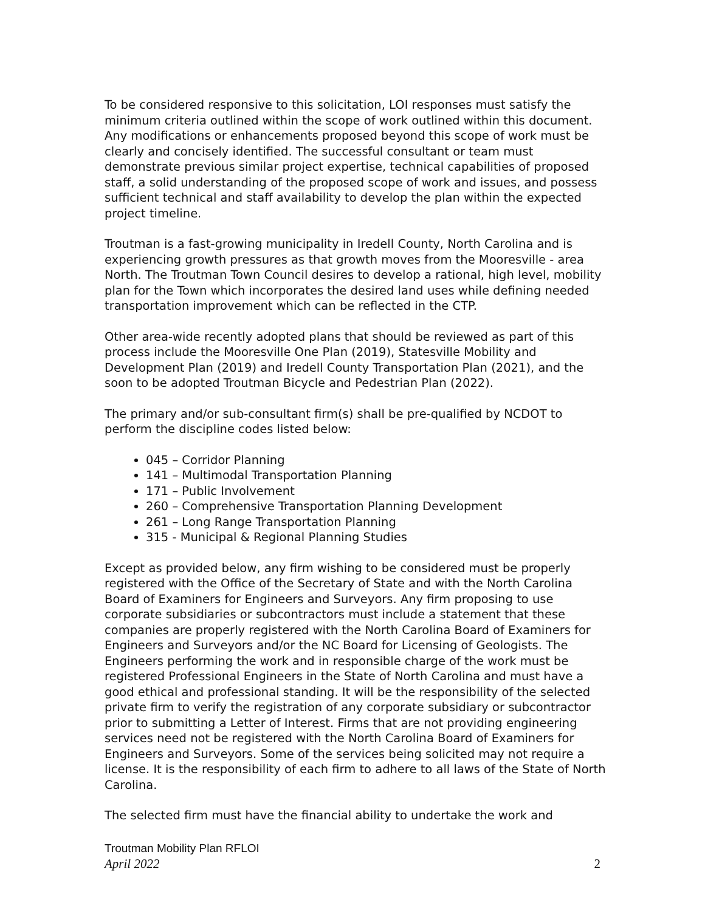To be considered responsive to this solicitation, LOI responses must satisfy the minimum criteria outlined within the scope of work outlined within this document. Any modifications or enhancements proposed beyond this scope of work must be clearly and concisely identified. The successful consultant or team must demonstrate previous similar project expertise, technical capabilities of proposed staff, a solid understanding of the proposed scope of work and issues, and possess sufficient technical and staff availability to develop the plan within the expected project timeline.
Troutman is a fast-growing municipality in Iredell County, North Carolina and is experiencing growth pressures as that growth moves from the Mooresville - area North. The Troutman Town Council desires to develop a rational, high level, mobility plan for the Town which incorporates the desired land uses while defining needed transportation improvement which can be reflected in the CTP.
Other area-wide recently adopted plans that should be reviewed as part of this process include the Mooresville One Plan (2019), Statesville Mobility and Development Plan (2019) and Iredell County Transportation Plan (2021), and the soon to be adopted Troutman Bicycle and Pedestrian Plan (2022).
The primary and/or sub-consultant firm(s) shall be pre-qualified by NCDOT to perform the discipline codes listed below:
045 – Corridor Planning
141 – Multimodal Transportation Planning
171 – Public Involvement
260 – Comprehensive Transportation Planning Development
261 – Long Range Transportation Planning
315 - Municipal & Regional Planning Studies
Except as provided below, any firm wishing to be considered must be properly registered with the Office of the Secretary of State and with the North Carolina Board of Examiners for Engineers and Surveyors. Any firm proposing to use corporate subsidiaries or subcontractors must include a statement that these companies are properly registered with the North Carolina Board of Examiners for Engineers and Surveyors and/or the NC Board for Licensing of Geologists. The Engineers performing the work and in responsible charge of the work must be registered Professional Engineers in the State of North Carolina and must have a good ethical and professional standing. It will be the responsibility of the selected private firm to verify the registration of any corporate subsidiary or subcontractor prior to submitting a Letter of Interest. Firms that are not providing engineering services need not be registered with the North Carolina Board of Examiners for Engineers and Surveyors. Some of the services being solicited may not require a license. It is the responsibility of each firm to adhere to all laws of the State of North Carolina.
The selected firm must have the financial ability to undertake the work and
Troutman Mobility Plan RFLOI
April 2022 2